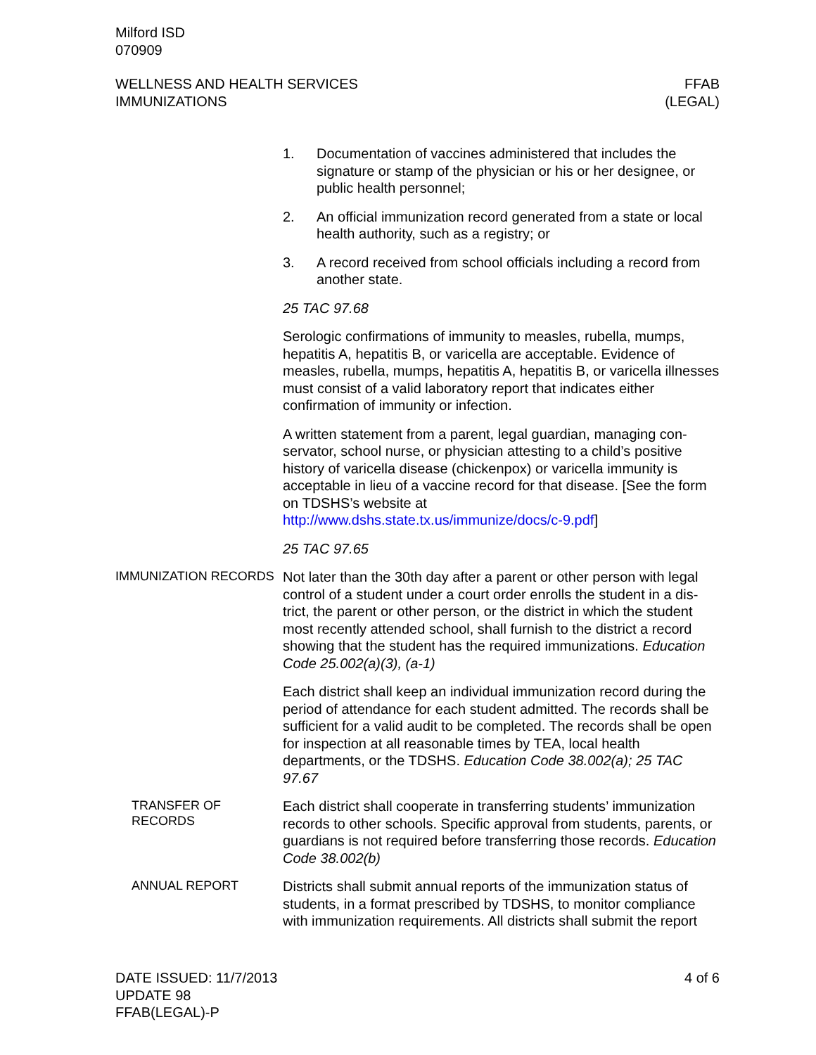Milford ISD
070909
WELLNESS AND HEALTH SERVICES
IMMUNIZATIONS
FFAB
(LEGAL)
1. Documentation of vaccines administered that includes the signature or stamp of the physician or his or her designee, or public health personnel;
2. An official immunization record generated from a state or local health authority, such as a registry; or
3. A record received from school officials including a record from another state.
25 TAC 97.68
Serologic confirmations of immunity to measles, rubella, mumps, hepatitis A, hepatitis B, or varicella are acceptable. Evidence of measles, rubella, mumps, hepatitis A, hepatitis B, or varicella ill­nesses must consist of a valid laboratory report that indicates ei­ther confirmation of immunity or infection.
A written statement from a parent, legal guardian, managing con­servator, school nurse, or physician attesting to a child’s positive history of varicella disease (chickenpox) or varicella immunity is acceptable in lieu of a vaccine record for that disease. [See the form on TDSHS’s website at
http://www.dshs.state.tx.us/immunize/docs/c-9.pdf]
25 TAC 97.65
IMMUNIZATION RECORDS
Not later than the 30th day after a parent or other person with legal control of a student under a court order enrolls the student in a dis­trict, the parent or other person, or the district in which the student most recently attended school, shall furnish to the district a record showing that the student has the required immunizations. Educa­tion Code 25.002(a)(3), (a-1)
Each district shall keep an individual immunization record during the period of attendance for each student admitted. The records shall be sufficient for a valid audit to be completed. The records shall be open for inspection at all reasonable times by TEA, local health departments, or the TDSHS. Education Code 38.002(a); 25 TAC 97.67
TRANSFER OF RECORDS
Each district shall cooperate in transferring students’ immunization records to other schools. Specific approval from students, parents, or guardians is not required before transferring those records. Ed­ucation Code 38.002(b)
ANNUAL REPORT
Districts shall submit annual reports of the immunization status of students, in a format prescribed by TDSHS, to monitor compliance with immunization requirements. All districts shall submit the report
DATE ISSUED: 11/7/2013
UPDATE 98
FFAB(LEGAL)-P
4 of 6